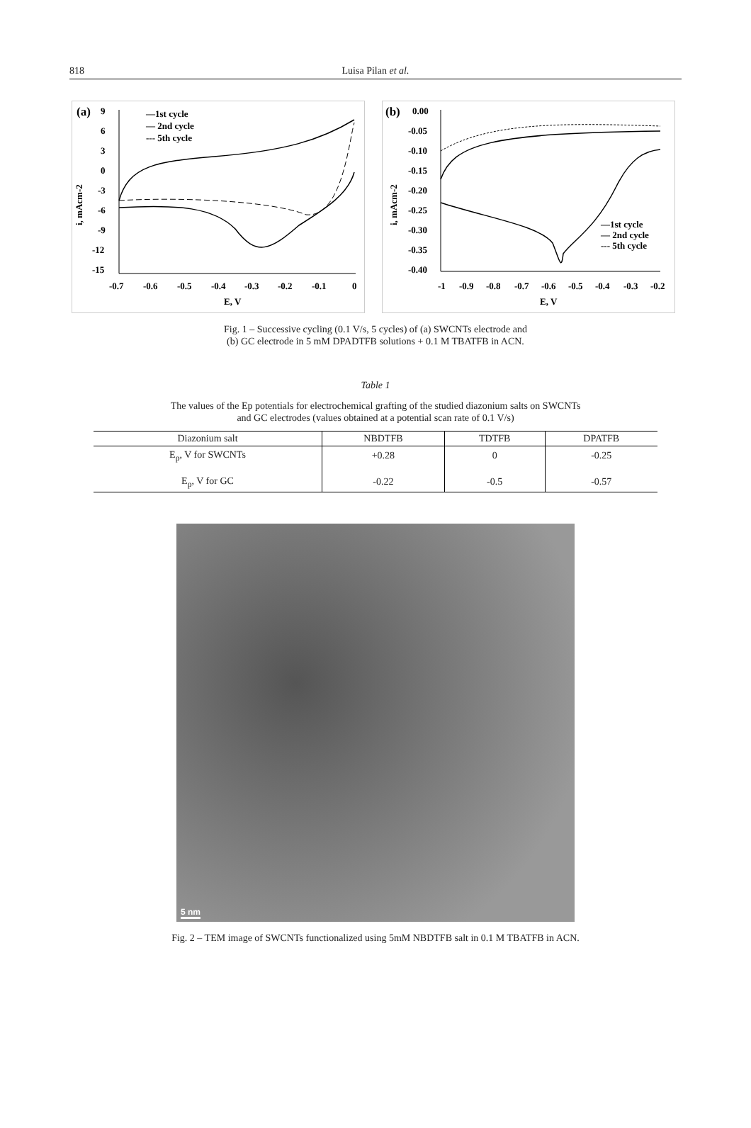818 Luisa Pilan et al.
(a)
9
6
3
0
-3
-6
-9
-12
-15
—1st cycle
— 2nd cycle
--- 5th cycle
-0.7
-0.6
-0.5
-0.4
-0.3
-0.2
-0.1
0
E, V
i, mAcm-2
(b)
0.00
-0.05
-0.10
-0.15
-0.20
-0.25
-0.30
-0.35
-0.40
—1st cycle
— 2nd cycle
--- 5th cycle
-1
-0.9
-0.8
-0.7
-0.6
-0.5
-0.4
-0.3
-0.2
E, V
i, mAcm-2
Fig. 1 – Successive cycling (0.1 V/s, 5 cycles) of (a) SWCNTs electrode and
(b) GC electrode in 5 mM DPADTFB solutions + 0.1 M TBATFB in ACN.
Table 1
The values of the Ep potentials for electrochemical grafting of the studied diazonium salts on SWCNTs
and GC electrodes (values obtained at a potential scan rate of 0.1 V/s)
| Diazonium salt | NBDTFB | TDTFB | DPATFB |
| --- | --- | --- | --- |
| E<sub>p</sub>, V for SWCNTs | +0.28 | 0 | -0.25 |
| E<sub>p</sub>, V for GC | -0.22 | -0.5 | -0.57 |
5 nm
Fig. 2 – TEM image of SWCNTs functionalized using 5mM NBDTFB salt in 0.1 M TBATFB in ACN.